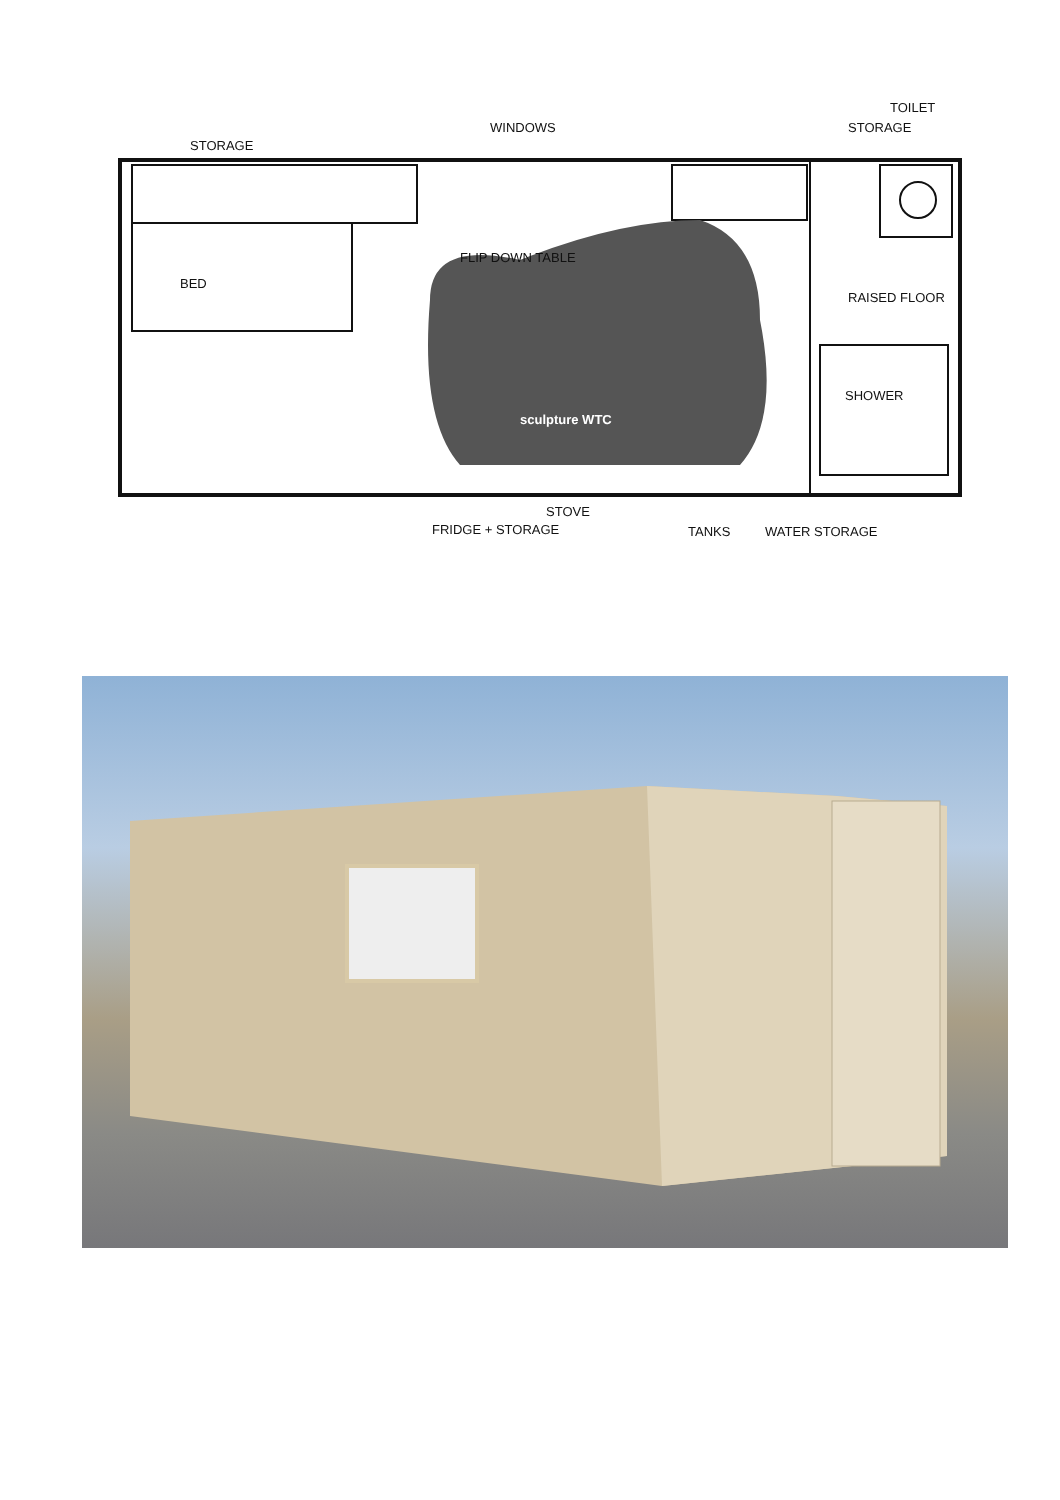STORAGE
WINDOWS
TOILET
STORAGE
BED
FLIP DOWN TABLE
RAISED FLOOR
sculpture WTC
SHOWER
FRIDGE + STORAGE
STOVE
TANKS WATER STORAGE